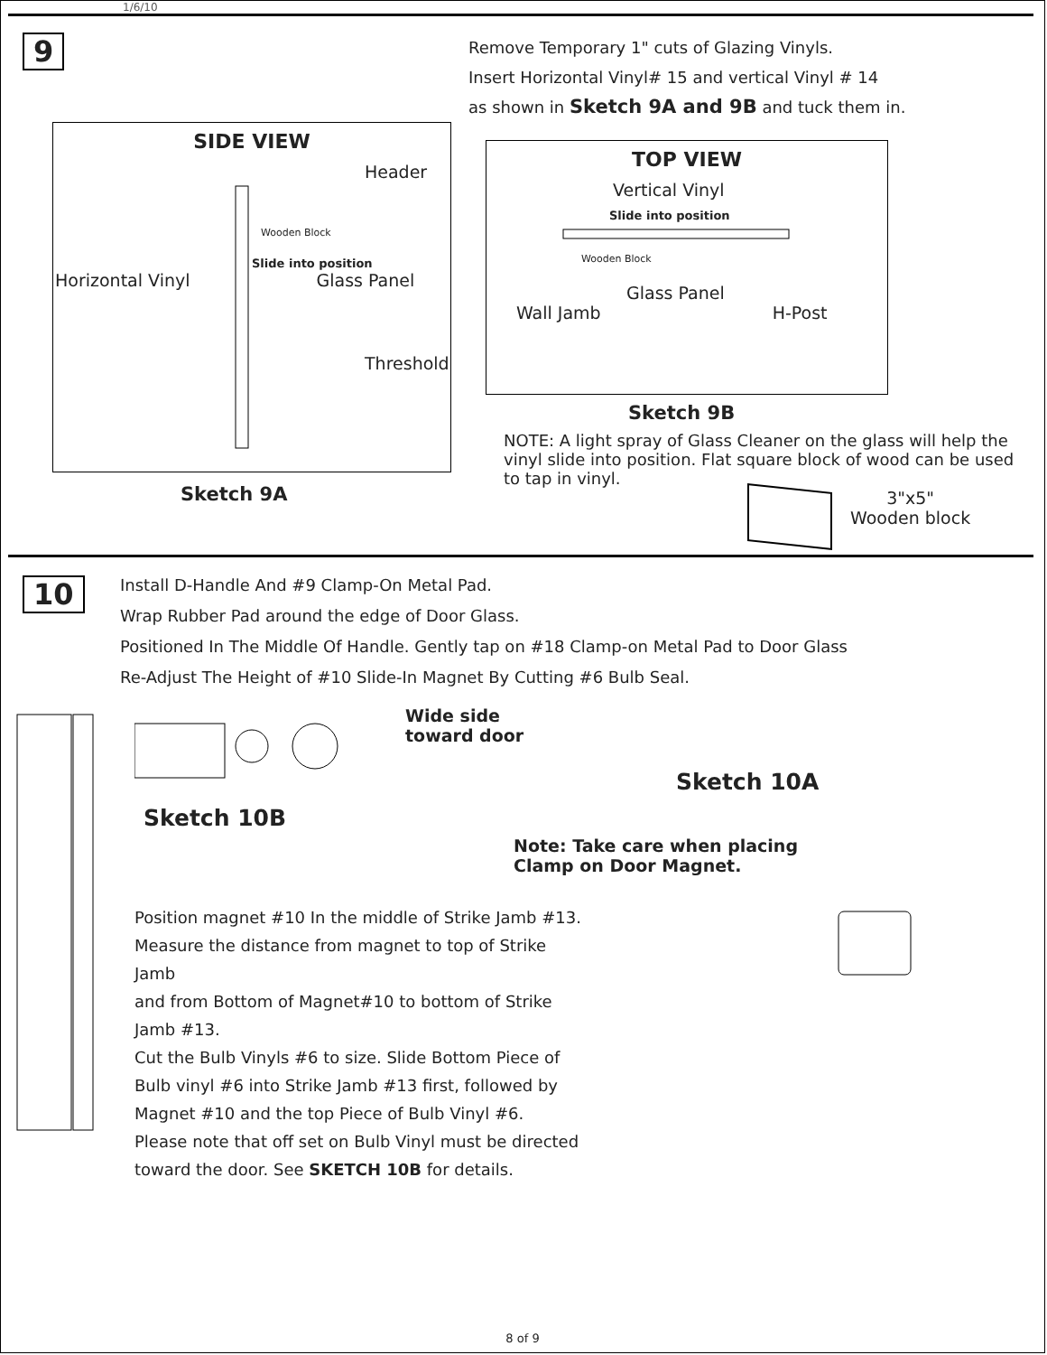1/6/10
9
Remove Temporary 1" cuts of Glazing Vinyls.
Insert Horizontal Vinyl# 15 and vertical Vinyl # 14
as shown in Sketch 9A and 9B and tuck them in.
SIDE VIEW
Header
Wooden Block
Slide into position
Horizontal Vinyl Glass Panel
Threshold
Sketch 9A
TOP VIEW
Vertical Vinyl
Slide into position
Wooden Block
Glass Panel
Wall Jamb H-Post
Sketch 9B
NOTE: A light spray of Glass Cleaner on the glass will help the vinyl slide into position. Flat square block of wood can be used to tap in vinyl.
3"x5"
Wooden block
10
Install D-Handle And #9 Clamp-On Metal Pad.
Wrap Rubber Pad around the edge of Door Glass.
Positioned In The Middle Of Handle. Gently tap on #18 Clamp-on Metal Pad to Door Glass
Re-Adjust The Height of #10 Slide-In Magnet By Cutting #6 Bulb Seal.
Wide side
toward door
Sketch 10B
Position magnet #10 In the middle of Strike Jamb #13.
Measure the distance from magnet to top of Strike Jamb
and from Bottom of Magnet#10 to bottom of Strike Jamb #13.
Cut the Bulb Vinyls #6 to size. Slide Bottom Piece of
Bulb vinyl #6 into Strike Jamb #13 first, followed by
Magnet #10 and the top Piece of Bulb Vinyl #6.
Please note that off set on Bulb Vinyl must be directed
toward the door. See SKETCH 10B for details.
Sketch 10A
Note: Take care when placing
Clamp on Door Magnet.
8 of 9